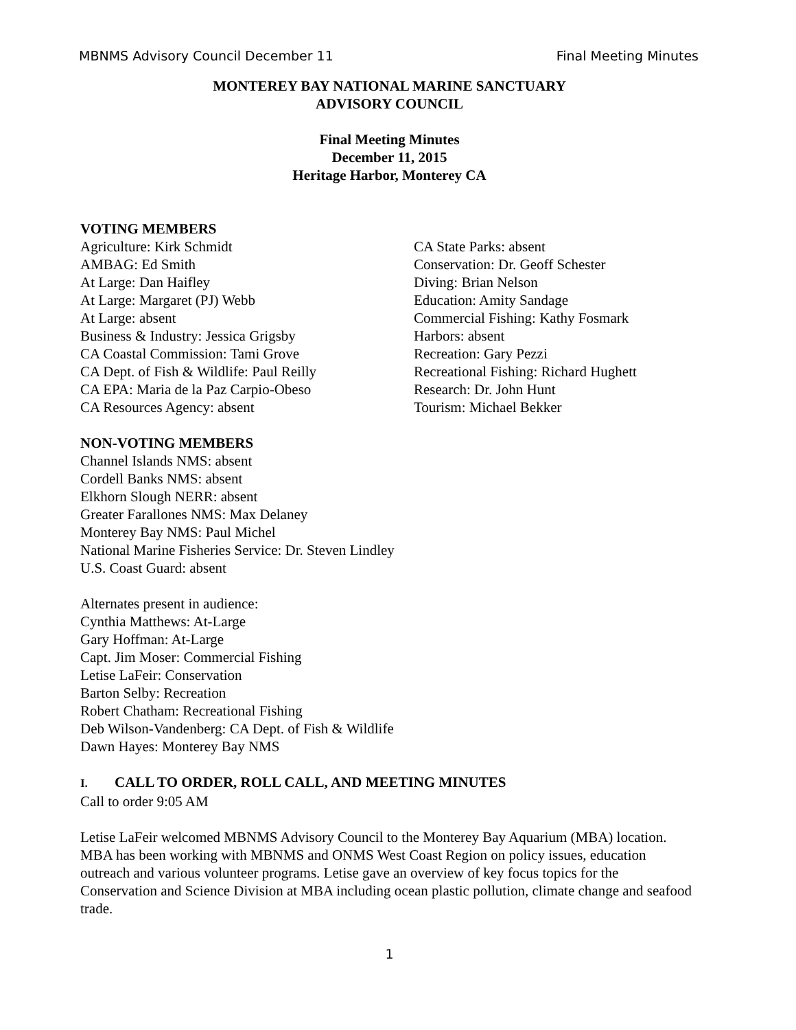MBNMS Advisory Council December 11 Final Meeting Minutes
MONTEREY BAY NATIONAL MARINE SANCTUARY
ADVISORY COUNCIL
Final Meeting Minutes
December 11, 2015
Heritage Harbor, Monterey CA
VOTING MEMBERS
Agriculture: Kirk Schmidt
AMBAG: Ed Smith
At Large: Dan Haifley
At Large: Margaret (PJ) Webb
At Large: absent
Business & Industry: Jessica Grigsby
CA Coastal Commission: Tami Grove
CA Dept. of Fish & Wildlife: Paul Reilly
CA EPA: Maria de la Paz Carpio-Obeso
CA Resources Agency: absent
CA State Parks: absent
Conservation: Dr. Geoff Schester
Diving: Brian Nelson
Education: Amity Sandage
Commercial Fishing: Kathy Fosmark
Harbors: absent
Recreation: Gary Pezzi
Recreational Fishing: Richard Hughett
Research: Dr. John Hunt
Tourism: Michael Bekker
NON-VOTING MEMBERS
Channel Islands NMS: absent
Cordell Banks NMS: absent
Elkhorn Slough NERR: absent
Greater Farallones NMS: Max Delaney
Monterey Bay NMS: Paul Michel
National Marine Fisheries Service: Dr. Steven Lindley
U.S. Coast Guard: absent
Alternates present in audience:
Cynthia Matthews: At-Large
Gary Hoffman: At-Large
Capt. Jim Moser: Commercial Fishing
Letise LaFeir: Conservation
Barton Selby: Recreation
Robert Chatham: Recreational Fishing
Deb Wilson-Vandenberg: CA Dept. of Fish & Wildlife
Dawn Hayes: Monterey Bay NMS
I. CALL TO ORDER, ROLL CALL, AND MEETING MINUTES
Call to order 9:05 AM
Letise LaFeir welcomed MBNMS Advisory Council to the Monterey Bay Aquarium (MBA) location. MBA has been working with MBNMS and ONMS West Coast Region on policy issues, education outreach and various volunteer programs. Letise gave an overview of key focus topics for the Conservation and Science Division at MBA including ocean plastic pollution, climate change and seafood trade.
1